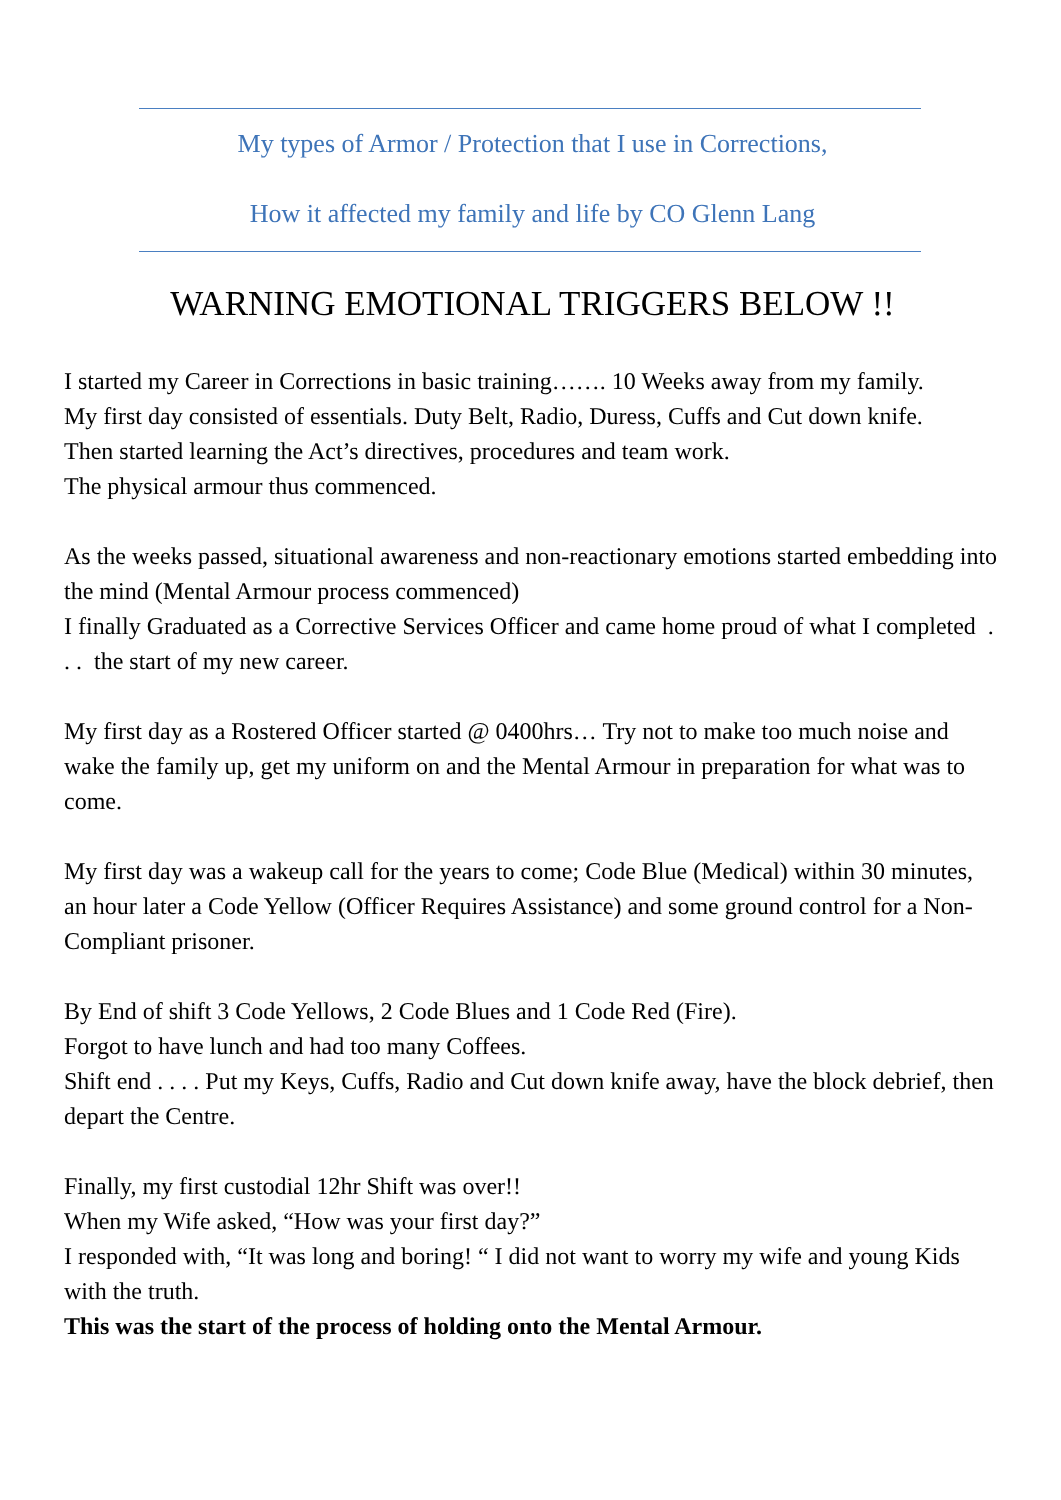My types of Armor / Protection that I use in Corrections,
How it affected my family and life by CO Glenn Lang
WARNING EMOTIONAL TRIGGERS BELOW !!
I started my Career in Corrections in basic training……. 10 Weeks away from my family.
My first day consisted of essentials. Duty Belt, Radio, Duress, Cuffs and Cut down knife.
Then started learning the Act’s directives, procedures and team work.
The physical armour thus commenced.
As the weeks passed, situational awareness and non-reactionary emotions started embedding into the mind (Mental Armour process commenced)
I finally Graduated as a Corrective Services Officer and came home proud of what I completed . . . the start of my new career.
My first day as a Rostered Officer started @ 0400hrs… Try not to make too much noise and wake the family up, get my uniform on and the Mental Armour in preparation for what was to come.
My first day was a wakeup call for the years to come; Code Blue (Medical) within 30 minutes, an hour later a Code Yellow (Officer Requires Assistance) and some ground control for a Non-Compliant prisoner.
By End of shift 3 Code Yellows, 2 Code Blues and 1 Code Red (Fire).
Forgot to have lunch and had too many Coffees.
Shift end . . . . Put my Keys, Cuffs, Radio and Cut down knife away, have the block debrief, then depart the Centre.
Finally, my first custodial 12hr Shift was over!!
When my Wife asked, “How was your first day?”
I responded with, “It was long and boring! “ I did not want to worry my wife and young Kids with the truth.
This was the start of the process of holding onto the Mental Armour.